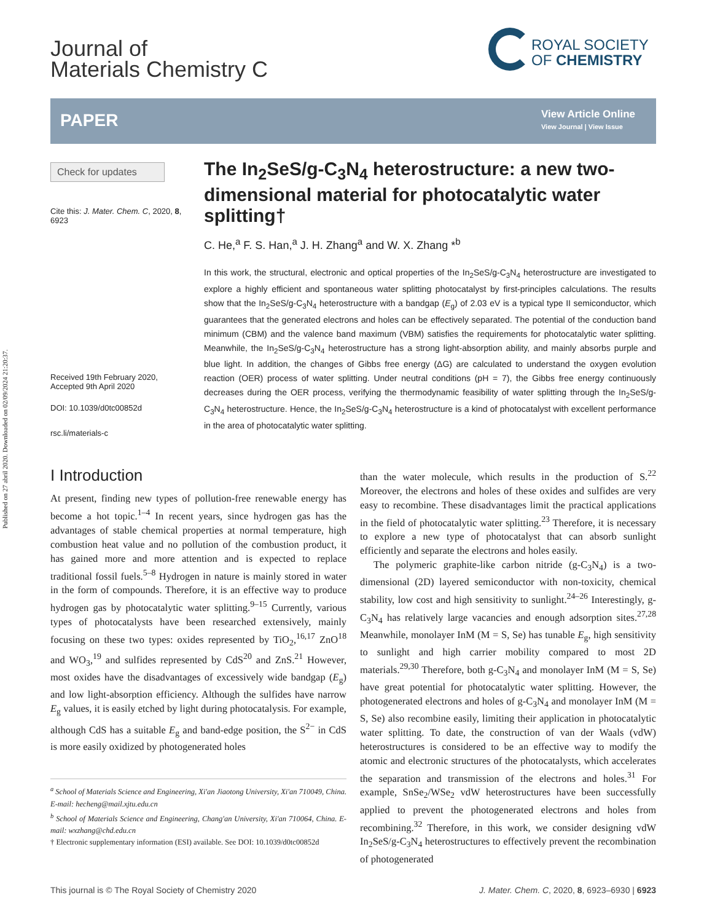Published on 27 abril 2020. Downloaded on 02/09/2024 21:20:37.
Journal of
Materials Chemistry C
ROYAL SOCIETY
OF CHEMISTRY
PAPER
View Article Online
View Journal | View Issue
Check for updates
Cite this: J. Mater. Chem. C, 2020, 8, 6923
Received 19th February 2020,
Accepted 9th April 2020
DOI: 10.1039/d0tc00852d
rsc.li/materials-c
The In<sub>2</sub>SeS/g-C<sub>3</sub>N<sub>4</sub> heterostructure: a new two-dimensional material for photocatalytic water splitting†
C. He,<sup>a</sup> F. S. Han,<sup>a</sup> J. H. Zhang<sup>a</sup> and W. X. Zhang *<sup>b</sup>
In this work, the structural, electronic and optical properties of the In<sub>2</sub>SeS/g-C<sub>3</sub>N<sub>4</sub> heterostructure are investigated to explore a highly efficient and spontaneous water splitting photocatalyst by first-principles calculations. The results show that the In<sub>2</sub>SeS/g-C<sub>3</sub>N<sub>4</sub> heterostructure with a bandgap (E<sub>g</sub>) of 2.03 eV is a typical type II semiconductor, which guarantees that the generated electrons and holes can be effectively separated. The potential of the conduction band minimum (CBM) and the valence band maximum (VBM) satisfies the requirements for photocatalytic water splitting. Meanwhile, the In<sub>2</sub>SeS/g-C<sub>3</sub>N<sub>4</sub> heterostructure has a strong light-absorption ability, and mainly absorbs purple and blue light. In addition, the changes of Gibbs free energy (ΔG) are calculated to understand the oxygen evolution reaction (OER) process of water splitting. Under neutral conditions (pH = 7), the Gibbs free energy continuously decreases during the OER process, verifying the thermodynamic feasibility of water splitting through the In<sub>2</sub>SeS/g-C<sub>3</sub>N<sub>4</sub> heterostructure. Hence, the In<sub>2</sub>SeS/g-C<sub>3</sub>N<sub>4</sub> heterostructure is a kind of photocatalyst with excellent performance in the area of photocatalytic water splitting.
I Introduction
At present, finding new types of pollution-free renewable energy has become a hot topic.<sup>1–4</sup> In recent years, since hydrogen gas has the advantages of stable chemical properties at normal temperature, high combustion heat value and no pollution of the combustion product, it has gained more and more attention and is expected to replace traditional fossil fuels.<sup>5–8</sup> Hydrogen in nature is mainly stored in water in the form of compounds. Therefore, it is an effective way to produce hydrogen gas by photocatalytic water splitting.<sup>9–15</sup> Currently, various types of photocatalysts have been researched extensively, mainly focusing on these two types: oxides represented by TiO<sub>2</sub>,<sup>16,17</sup> ZnO<sup>18</sup> and WO<sub>3</sub>,<sup>19</sup> and sulfides represented by CdS<sup>20</sup> and ZnS.<sup>21</sup> However, most oxides have the disadvantages of excessively wide bandgap (E<sub>g</sub>) and low light-absorption efficiency. Although the sulfides have narrow E<sub>g</sub> values, it is easily etched by light during photocatalysis. For example, although CdS has a suitable E<sub>g</sub> and band-edge position, the S<sup>2−</sup> in CdS is more easily oxidized by photogenerated holes
<sup>a</sup> School of Materials Science and Engineering, Xi'an Jiaotong University, Xi'an 710049, China. E-mail: hecheng@mail.xjtu.edu.cn
<sup>b</sup> School of Materials Science and Engineering, Chang'an University, Xi'an 710064, China. E-mail: wxzhang@chd.edu.cn
† Electronic supplementary information (ESI) available. See DOI: 10.1039/d0tc00852d
than the water molecule, which results in the production of S.<sup>22</sup> Moreover, the electrons and holes of these oxides and sulfides are very easy to recombine. These disadvantages limit the practical applications in the field of photocatalytic water splitting.<sup>23</sup> Therefore, it is necessary to explore a new type of photocatalyst that can absorb sunlight efficiently and separate the electrons and holes easily.
The polymeric graphite-like carbon nitride (g-C<sub>3</sub>N<sub>4</sub>) is a two-dimensional (2D) layered semiconductor with non-toxicity, chemical stability, low cost and high sensitivity to sunlight.<sup>24–26</sup> Interestingly, g-C<sub>3</sub>N<sub>4</sub> has relatively large vacancies and enough adsorption sites.<sup>27,28</sup> Meanwhile, monolayer InM (M = S, Se) has tunable E<sub>g</sub>, high sensitivity to sunlight and high carrier mobility compared to most 2D materials.<sup>29,30</sup> Therefore, both g-C<sub>3</sub>N<sub>4</sub> and monolayer InM (M = S, Se) have great potential for photocatalytic water splitting. However, the photogenerated electrons and holes of g-C<sub>3</sub>N<sub>4</sub> and monolayer InM (M = S, Se) also recombine easily, limiting their application in photocatalytic water splitting. To date, the construction of van der Waals (vdW) heterostructures is considered to be an effective way to modify the atomic and electronic structures of the photocatalysts, which accelerates the separation and transmission of the electrons and holes.<sup>31</sup> For example, SnSe<sub>2</sub>/WSe<sub>2</sub> vdW heterostructures have been successfully applied to prevent the photogenerated electrons and holes from recombining.<sup>32</sup> Therefore, in this work, we consider designing vdW In<sub>2</sub>SeS/g-C<sub>3</sub>N<sub>4</sub> heterostructures to effectively prevent the recombination of photogenerated
This journal is © The Royal Society of Chemistry 2020 J. Mater. Chem. C, 2020, 8, 6923–6930 | 6923